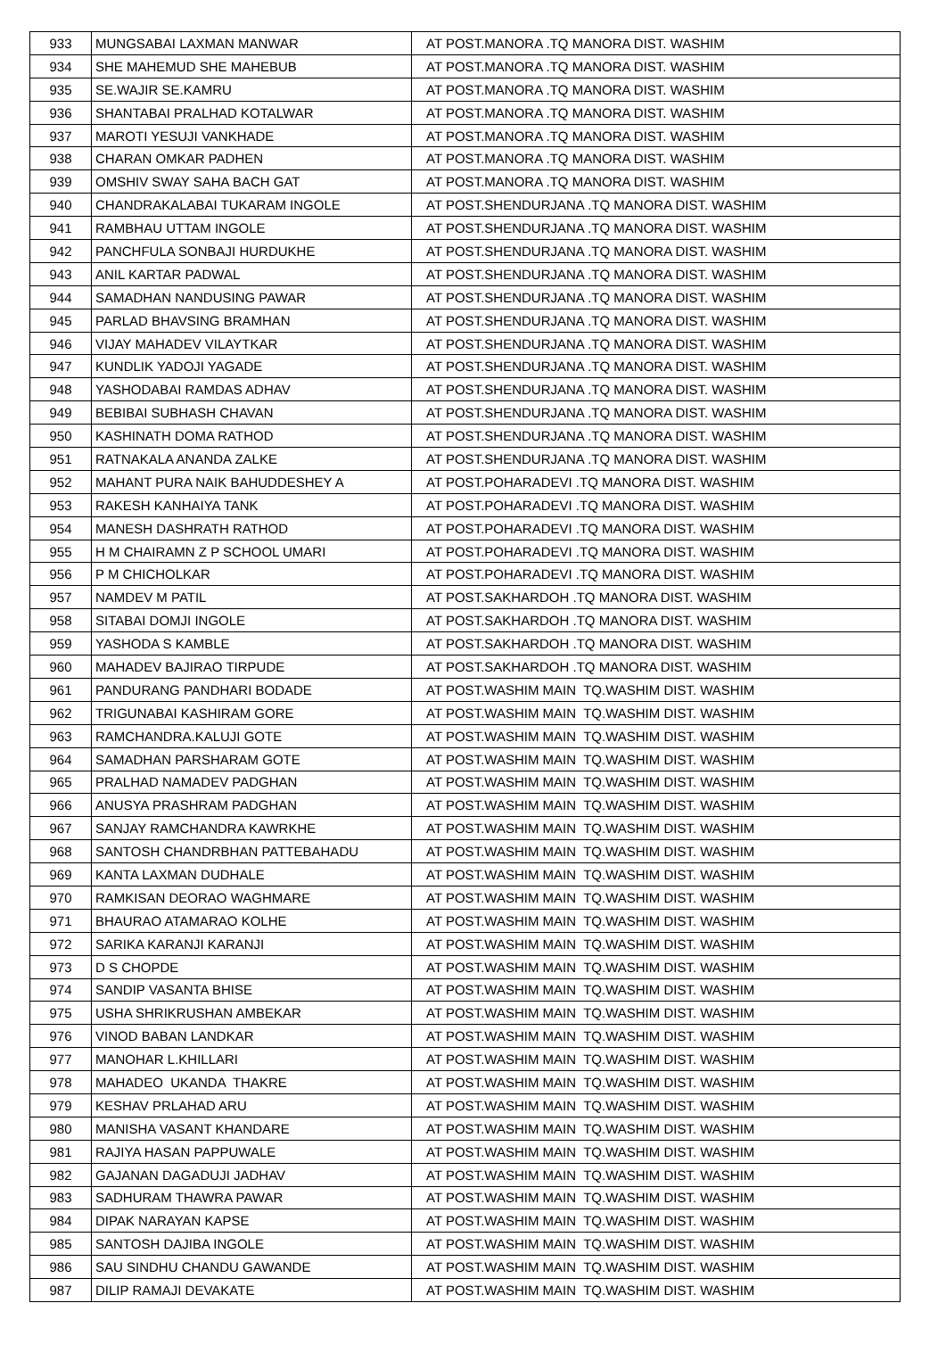| 933 | MUNGSABAI LAXMAN MANWAR | AT POST.MANORA .TQ MANORA DIST. WASHIM |
| 934 | SHE MAHEMUD SHE MAHEBUB | AT POST.MANORA .TQ MANORA DIST. WASHIM |
| 935 | SE.WAJIR SE.KAMRU | AT POST.MANORA .TQ MANORA DIST. WASHIM |
| 936 | SHANTABAI PRALHAD KOTALWAR | AT POST.MANORA .TQ MANORA DIST. WASHIM |
| 937 | MAROTI YESUJI VANKHADE | AT POST.MANORA .TQ MANORA DIST. WASHIM |
| 938 | CHARAN OMKAR PADHEN | AT POST.MANORA .TQ MANORA DIST. WASHIM |
| 939 | OMSHIV SWAY SAHA BACH GAT | AT POST.MANORA .TQ MANORA DIST. WASHIM |
| 940 | CHANDRAKALABAI TUKARAM INGOLE | AT POST.SHENDURJANA .TQ MANORA DIST. WASHIM |
| 941 | RAMBHAU UTTAM INGOLE | AT POST.SHENDURJANA .TQ MANORA DIST. WASHIM |
| 942 | PANCHFULA SONBAJI HURDUKHE | AT POST.SHENDURJANA .TQ MANORA DIST. WASHIM |
| 943 | ANIL KARTAR PADWAL | AT POST.SHENDURJANA .TQ MANORA DIST. WASHIM |
| 944 | SAMADHAN NANDUSING PAWAR | AT POST.SHENDURJANA .TQ MANORA DIST. WASHIM |
| 945 | PARLAD BHAVSING BRAMHAN | AT POST.SHENDURJANA .TQ MANORA DIST. WASHIM |
| 946 | VIJAY MAHADEV VILAYTKAR | AT POST.SHENDURJANA .TQ MANORA DIST. WASHIM |
| 947 | KUNDLIK YADOJI YAGADE | AT POST.SHENDURJANA .TQ MANORA DIST. WASHIM |
| 948 | YASHODABAI RAMDAS ADHAV | AT POST.SHENDURJANA .TQ MANORA DIST. WASHIM |
| 949 | BEBIBAI SUBHASH CHAVAN | AT POST.SHENDURJANA .TQ MANORA DIST. WASHIM |
| 950 | KASHINATH DOMA RATHOD | AT POST.SHENDURJANA .TQ MANORA DIST. WASHIM |
| 951 | RATNAKALA ANANDA ZALKE | AT POST.SHENDURJANA .TQ MANORA DIST. WASHIM |
| 952 | MAHANT PURA NAIK BAHUDDESHEY A | AT POST.POHARADEVI .TQ MANORA DIST. WASHIM |
| 953 | RAKESH KANHAIYA TANK | AT POST.POHARADEVI .TQ MANORA DIST. WASHIM |
| 954 | MANESH DASHRATH RATHOD | AT POST.POHARADEVI .TQ MANORA DIST. WASHIM |
| 955 | H M CHAIRAMN Z P SCHOOL UMARI | AT POST.POHARADEVI .TQ MANORA DIST. WASHIM |
| 956 | P M CHICHOLKAR | AT POST.POHARADEVI .TQ MANORA DIST. WASHIM |
| 957 | NAMDEV M PATIL | AT POST.SAKHARDOH .TQ MANORA DIST. WASHIM |
| 958 | SITABAI DOMJI INGOLE | AT POST.SAKHARDOH .TQ MANORA DIST. WASHIM |
| 959 | YASHODA S KAMBLE | AT POST.SAKHARDOH .TQ MANORA DIST. WASHIM |
| 960 | MAHADEV BAJIRAO TIRPUDE | AT POST.SAKHARDOH .TQ MANORA DIST. WASHIM |
| 961 | PANDURANG PANDHARI BODADE | AT POST.WASHIM MAIN TQ.WASHIM DIST. WASHIM |
| 962 | TRIGUNABAI KASHIRAM GORE | AT POST.WASHIM MAIN TQ.WASHIM DIST. WASHIM |
| 963 | RAMCHANDRA.KALUJI GOTE | AT POST.WASHIM MAIN TQ.WASHIM DIST. WASHIM |
| 964 | SAMADHAN PARSHARAM GOTE | AT POST.WASHIM MAIN TQ.WASHIM DIST. WASHIM |
| 965 | PRALHAD NAMADEV PADGHAN | AT POST.WASHIM MAIN TQ.WASHIM DIST. WASHIM |
| 966 | ANUSYA PRASHRAM PADGHAN | AT POST.WASHIM MAIN TQ.WASHIM DIST. WASHIM |
| 967 | SANJAY RAMCHANDRA KAWRKHE | AT POST.WASHIM MAIN TQ.WASHIM DIST. WASHIM |
| 968 | SANTOSH CHANDRBHAN PATTEBAHADU | AT POST.WASHIM MAIN TQ.WASHIM DIST. WASHIM |
| 969 | KANTA LAXMAN DUDHALE | AT POST.WASHIM MAIN TQ.WASHIM DIST. WASHIM |
| 970 | RAMKISAN DEORAO WAGHMARE | AT POST.WASHIM MAIN TQ.WASHIM DIST. WASHIM |
| 971 | BHAURAO ATAMARAO KOLHE | AT POST.WASHIM MAIN TQ.WASHIM DIST. WASHIM |
| 972 | SARIKA KARANJI KARANJI | AT POST.WASHIM MAIN TQ.WASHIM DIST. WASHIM |
| 973 | D S CHOPDE | AT POST.WASHIM MAIN TQ.WASHIM DIST. WASHIM |
| 974 | SANDIP VASANTA BHISE | AT POST.WASHIM MAIN TQ.WASHIM DIST. WASHIM |
| 975 | USHA SHRIKRUSHAN AMBEKAR | AT POST.WASHIM MAIN TQ.WASHIM DIST. WASHIM |
| 976 | VINOD BABAN LANDKAR | AT POST.WASHIM MAIN TQ.WASHIM DIST. WASHIM |
| 977 | MANOHAR L.KHILLARI | AT POST.WASHIM MAIN TQ.WASHIM DIST. WASHIM |
| 978 | MAHADEO UKANDA THAKRE | AT POST.WASHIM MAIN TQ.WASHIM DIST. WASHIM |
| 979 | KESHAV PRLAHAD ARU | AT POST.WASHIM MAIN TQ.WASHIM DIST. WASHIM |
| 980 | MANISHA VASANT KHANDARE | AT POST.WASHIM MAIN TQ.WASHIM DIST. WASHIM |
| 981 | RAJIYA HASAN PAPPUWALE | AT POST.WASHIM MAIN TQ.WASHIM DIST. WASHIM |
| 982 | GAJANAN DAGADUJI JADHAV | AT POST.WASHIM MAIN TQ.WASHIM DIST. WASHIM |
| 983 | SADHURAM THAWRA PAWAR | AT POST.WASHIM MAIN TQ.WASHIM DIST. WASHIM |
| 984 | DIPAK NARAYAN KAPSE | AT POST.WASHIM MAIN TQ.WASHIM DIST. WASHIM |
| 985 | SANTOSH DAJIBA INGOLE | AT POST.WASHIM MAIN TQ.WASHIM DIST. WASHIM |
| 986 | SAU SINDHU CHANDU GAWANDE | AT POST.WASHIM MAIN TQ.WASHIM DIST. WASHIM |
| 987 | DILIP RAMAJI DEVAKATE | AT POST.WASHIM MAIN TQ.WASHIM DIST. WASHIM |